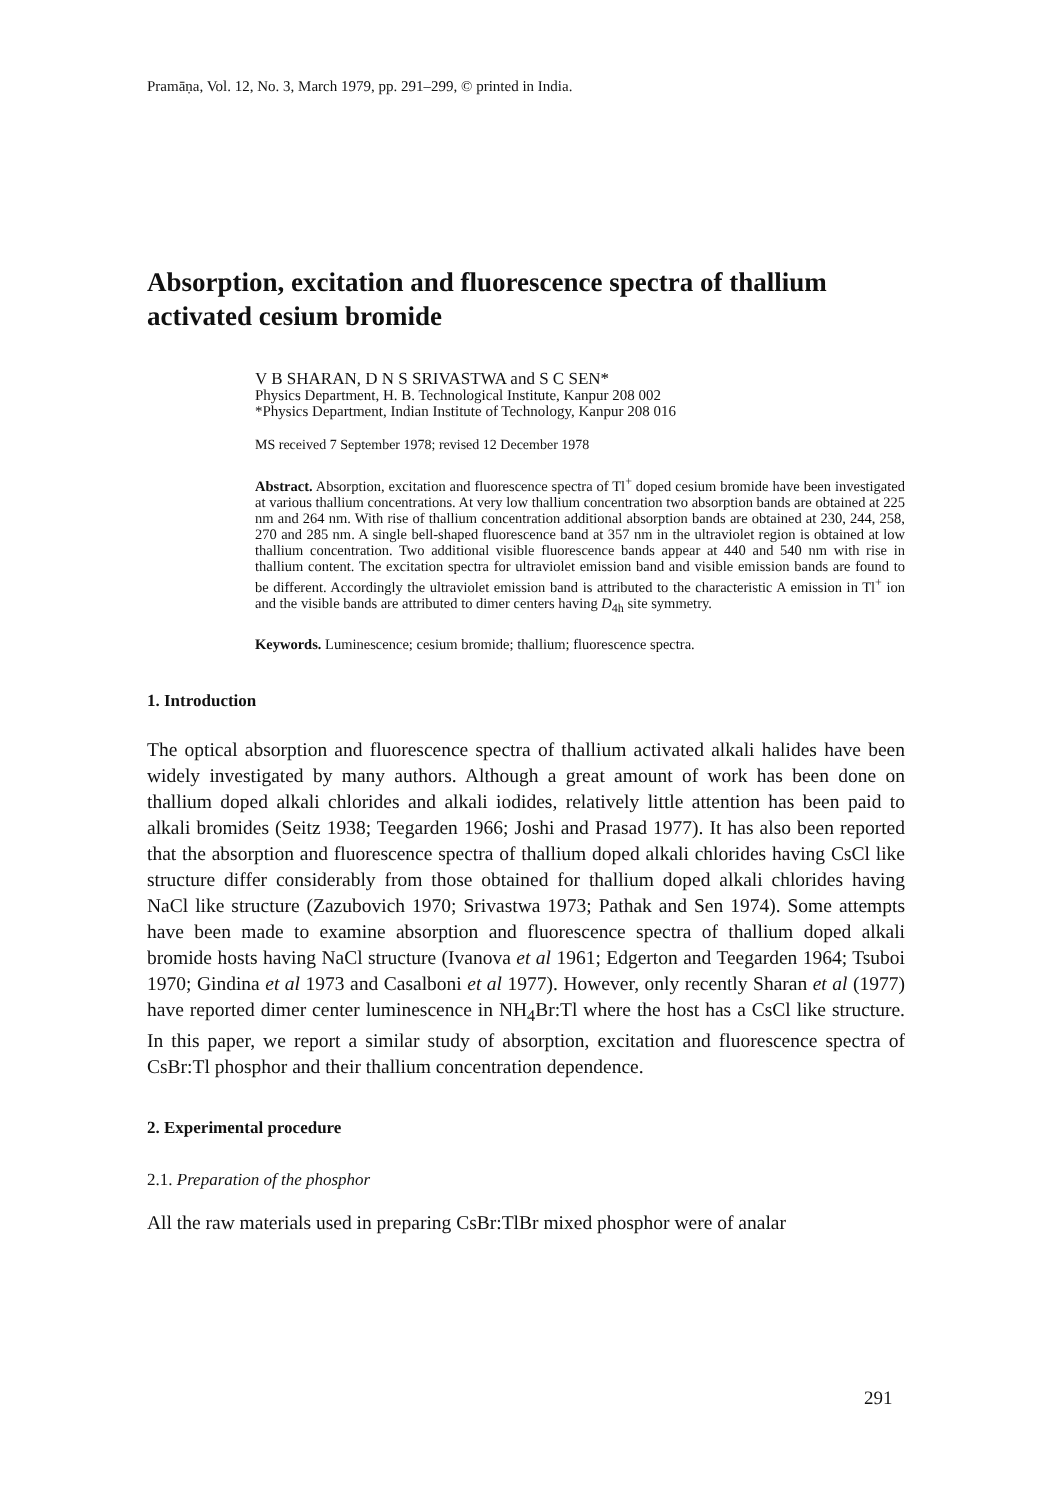Pramāṇa, Vol. 12, No. 3, March 1979, pp. 291–299, © printed in India.
Absorption, excitation and fluorescence spectra of thallium activated cesium bromide
V B SHARAN, D N S SRIVASTWA and S C SEN*
Physics Department, H. B. Technological Institute, Kanpur 208 002
*Physics Department, Indian Institute of Technology, Kanpur 208 016
MS received 7 September 1978; revised 12 December 1978
Abstract. Absorption, excitation and fluorescence spectra of Tl<sup>+</sup> doped cesium bromide have been investigated at various thallium concentrations. At very low thallium concentration two absorption bands are obtained at 225 nm and 264 nm. With rise of thallium concentration additional absorption bands are obtained at 230, 244, 258, 270 and 285 nm. A single bell-shaped fluorescence band at 357 nm in the ultraviolet region is obtained at low thallium concentration. Two additional visible fluorescence bands appear at 440 and 540 nm with rise in thallium content. The excitation spectra for ultraviolet emission band and visible emission bands are found to be different. Accordingly the ultraviolet emission band is attributed to the characteristic A emission in Tl<sup>+</sup> ion and the visible bands are attributed to dimer centers having D<sub>4h</sub> site symmetry.
Keywords. Luminescence; cesium bromide; thallium; fluorescence spectra.
1. Introduction
The optical absorption and fluorescence spectra of thallium activated alkali halides have been widely investigated by many authors. Although a great amount of work has been done on thallium doped alkali chlorides and alkali iodides, relatively little attention has been paid to alkali bromides (Seitz 1938; Teegarden 1966; Joshi and Prasad 1977). It has also been reported that the absorption and fluorescence spectra of thallium doped alkali chlorides having CsCl like structure differ considerably from those obtained for thallium doped alkali chlorides having NaCl like structure (Zazubovich 1970; Srivastwa 1973; Pathak and Sen 1974). Some attempts have been made to examine absorption and fluorescence spectra of thallium doped alkali bromide hosts having NaCl structure (Ivanova et al 1961; Edgerton and Teegarden 1964; Tsuboi 1970; Gindina et al 1973 and Casalboni et al 1977). However, only recently Sharan et al (1977) have reported dimer center luminescence in NH<sub>4</sub>Br:Tl where the host has a CsCl like structure. In this paper, we report a similar study of absorption, excitation and fluorescence spectra of CsBr:Tl phosphor and their thallium concentration dependence.
2. Experimental procedure
2.1. Preparation of the phosphor
All the raw materials used in preparing CsBr:TlBr mixed phosphor were of analar
291